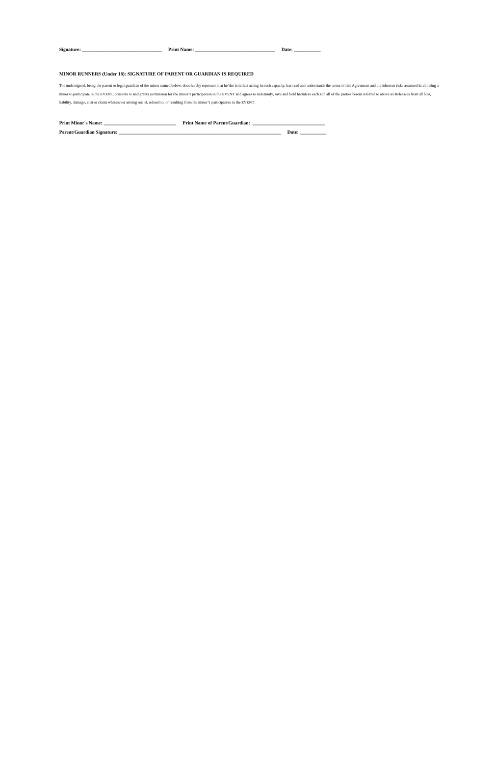Signature: _________________________________ Print Name: _________________________________ Date: ___________
MINOR RUNNERS (Under 18): SIGNATURE OF PARENT OR GUARDIAN IS REQUIRED
The undersigned, being the parent or legal guardian of the minor named below, does hereby represent that he/she is in fact acting in such capacity, has read and understands the terms of this Agreement and the inherent risks assumed in allowing a minor to participate in the EVENT, consents to and grants permission for the minor’s participation in the EVENT and agrees to indemnify, save and hold harmless each and all of the parties herein referred to above as Releasees from all loss, liability, damage, cost or claim whatsoever arising out of, related to, or resulting from the minor’s participation in the EVENT.
Print Minor's Name: ______________________________ Print Name of Parent/Guardian: ______________________________
Parent/Guardian Signature: ___________________________________________________________________ Date: ___________